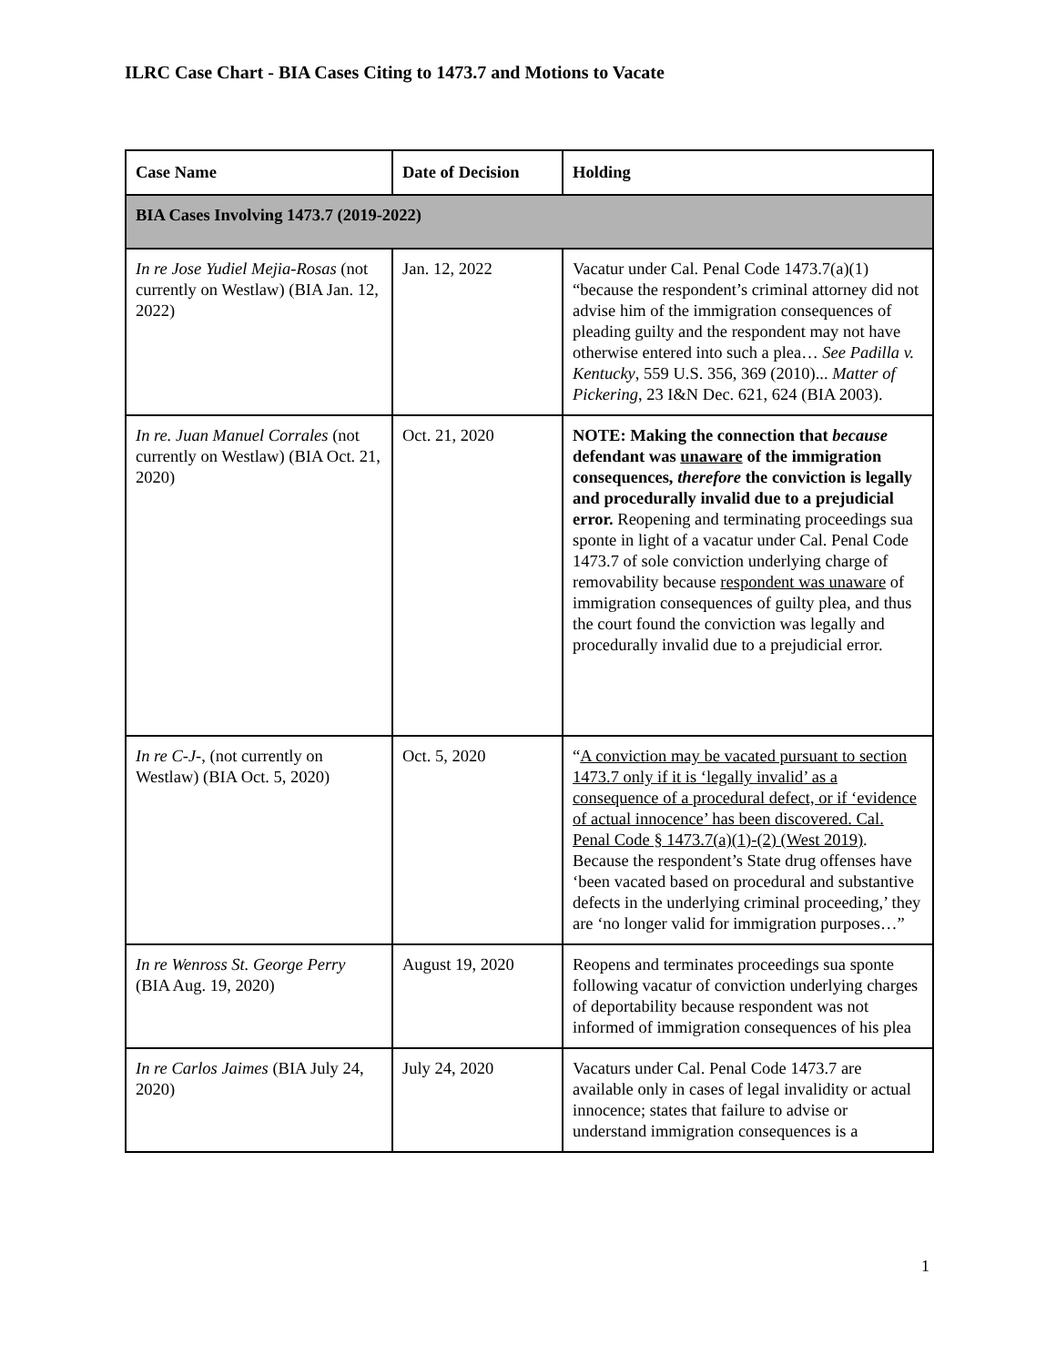ILRC Case Chart - BIA Cases Citing to 1473.7 and Motions to Vacate
| Case Name | Date of Decision | Holding |
| --- | --- | --- |
| BIA Cases Involving 1473.7 (2019-2022) | | |
| In re Jose Yudiel Mejia-Rosas (not currently on Westlaw) (BIA Jan. 12, 2022) | Jan. 12, 2022 | Vacatur under Cal. Penal Code 1473.7(a)(1) “because the respondent’s criminal attorney did not advise him of the immigration consequences of pleading guilty and the respondent may not have otherwise entered into such a plea… See Padilla v. Kentucky , 559 U.S. 356, 369 (2010)... Matter of Pickering , 23 I&N Dec. 621, 624 (BIA 2003). |
| In re. Juan Manuel Corrales (not currently on Westlaw) (BIA Oct. 21, 2020) | Oct. 21, 2020 | NOTE: Making the connection that because defendant was unaware of the immigration consequences, therefore the conviction is legally and procedurally invalid due to a prejudicial error. Reopening and terminating proceedings sua sponte in light of a vacatur under Cal. Penal Code 1473.7 of sole conviction underlying charge of removability because respondent was unaware of immigration consequences of guilty plea, and thus the court found the conviction was legally and procedurally invalid due to a prejudicial error. |
| In re C-J- , (not currently on Westlaw) (BIA Oct. 5, 2020) | Oct. 5, 2020 | “ A conviction may be vacated pursuant to section 1473.7 only if it is ‘legally invalid’ as a consequence of a procedural defect, or if ‘evidence of actual innocence’ has been discovered. Cal. Penal Code § 1473.7(a)(1)-(2) (West 2019) . Because the respondent’s State drug offenses have ‘been vacated based on procedural and substantive defects in the underlying criminal proceeding,’ they are ‘no longer valid for immigration purposes…” |
| In re Wenross St. George Perry (BIA Aug. 19, 2020) | August 19, 2020 | Reopens and terminates proceedings sua sponte following vacatur of conviction underlying charges of deportability because respondent was not informed of immigration consequences of his plea |
| In re Carlos Jaimes (BIA July 24, 2020) | July 24, 2020 | Vacaturs under Cal. Penal Code 1473.7 are available only in cases of legal invalidity or actual innocence; states that failure to advise or understand immigration consequences is a |
1